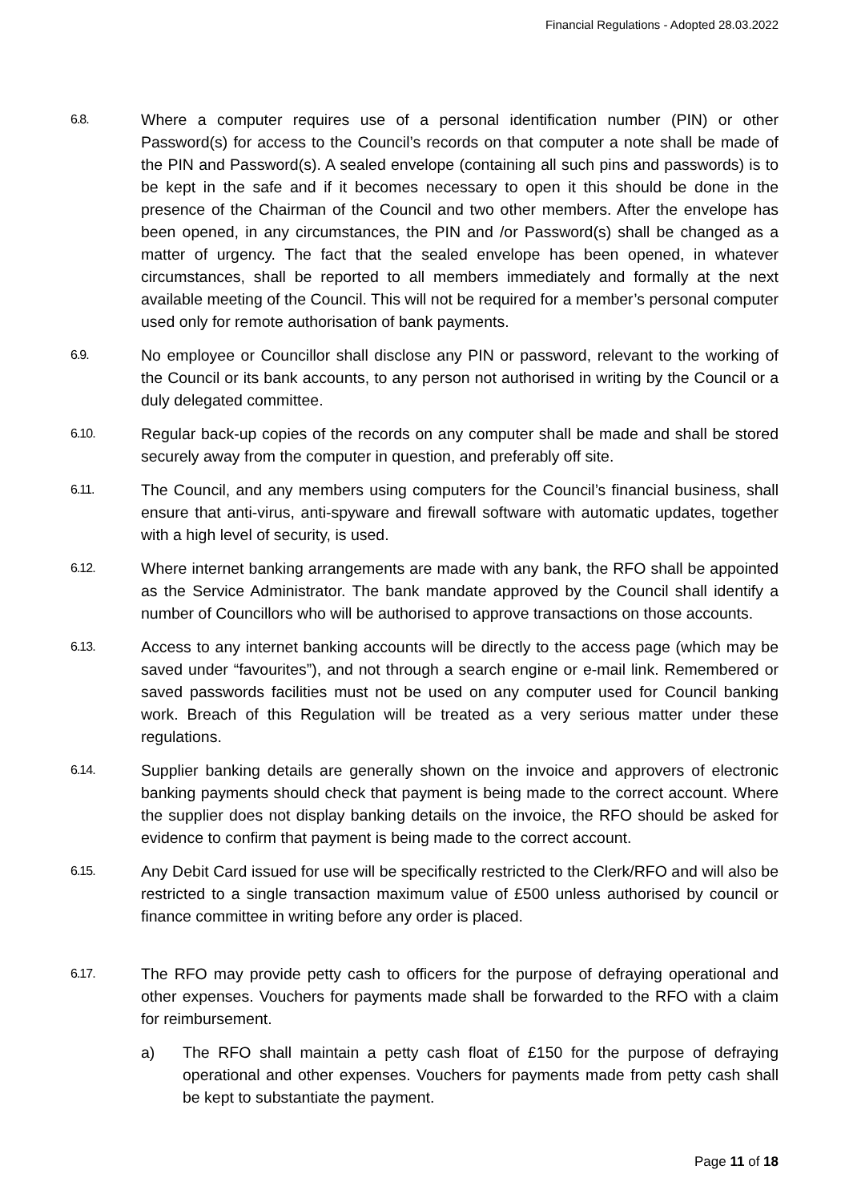Financial Regulations - Adopted 28.03.2022
6.8.
Where a computer requires use of a personal identification number (PIN) or other Password(s) for access to the Council’s records on that computer a note shall be made of the PIN and Password(s). A sealed envelope (containing all such pins and passwords) is to be kept in the safe and if it becomes necessary to open it this should be done in the presence of the Chairman of the Council and two other members. After the envelope has been opened, in any circumstances, the PIN and /or Password(s) shall be changed as a matter of urgency. The fact that the sealed envelope has been opened, in whatever circumstances, shall be reported to all members immediately and formally at the next available meeting of the Council. This will not be required for a member’s personal computer used only for remote authorisation of bank payments.
6.9.
No employee or Councillor shall disclose any PIN or password, relevant to the working of the Council or its bank accounts, to any person not authorised in writing by the Council or a duly delegated committee.
6.10.
Regular back-up copies of the records on any computer shall be made and shall be stored securely away from the computer in question, and preferably off site.
6.11.
The Council, and any members using computers for the Council’s financial business, shall ensure that anti-virus, anti-spyware and firewall software with automatic updates, together with a high level of security, is used.
6.12.
Where internet banking arrangements are made with any bank, the RFO shall be appointed as the Service Administrator. The bank mandate approved by the Council shall identify a number of Councillors who will be authorised to approve transactions on those accounts.
6.13.
Access to any internet banking accounts will be directly to the access page (which may be saved under “favourites”), and not through a search engine or e-mail link. Remembered or saved passwords facilities must not be used on any computer used for Council banking work. Breach of this Regulation will be treated as a very serious matter under these regulations.
6.14.
Supplier banking details are generally shown on the invoice and approvers of electronic banking payments should check that payment is being made to the correct account. Where the supplier does not display banking details on the invoice, the RFO should be asked for evidence to confirm that payment is being made to the correct account.
6.15.
Any Debit Card issued for use will be specifically restricted to the Clerk/RFO and will also be restricted to a single transaction maximum value of £500 unless authorised by council or finance committee in writing before any order is placed.
6.17.
The RFO may provide petty cash to officers for the purpose of defraying operational and other expenses. Vouchers for payments made shall be forwarded to the RFO with a claim for reimbursement.
a) The RFO shall maintain a petty cash float of £150 for the purpose of defraying operational and other expenses. Vouchers for payments made from petty cash shall be kept to substantiate the payment.
Page 11 of 18